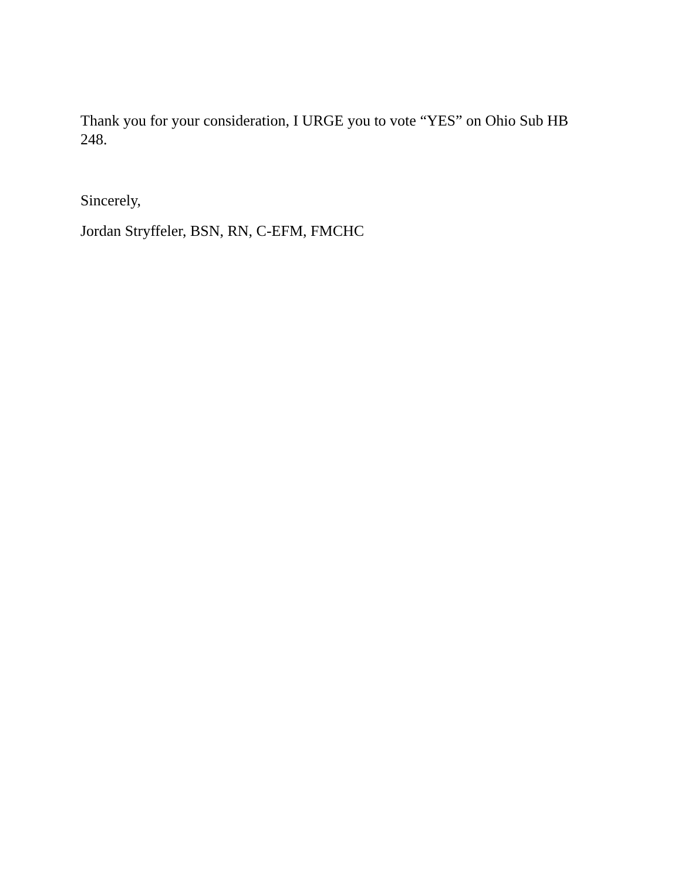Thank you for your consideration, I URGE you to vote “YES” on Ohio Sub HB 248.
Sincerely,
Jordan Stryffeler, BSN, RN, C-EFM, FMCHC